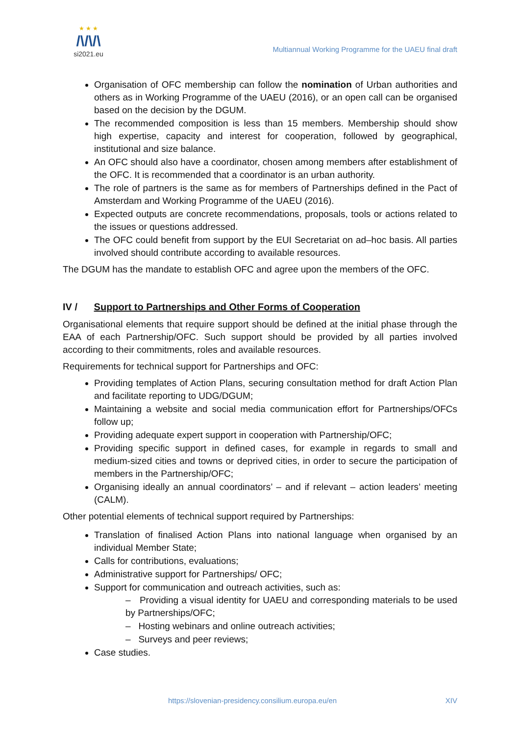★ ★ ★
/\/\/\
si2021.eu
Multiannual Working Programme for the UAEU final draft
Organisation of OFC membership can follow the nomination of Urban authorities and others as in Working Programme of the UAEU (2016), or an open call can be organised based on the decision by the DGUM.
The recommended composition is less than 15 members. Membership should show high expertise, capacity and interest for cooperation, followed by geographical, institutional and size balance.
An OFC should also have a coordinator, chosen among members after establishment of the OFC. It is recommended that a coordinator is an urban authority.
The role of partners is the same as for members of Partnerships defined in the Pact of Amsterdam and Working Programme of the UAEU (2016).
Expected outputs are concrete recommendations, proposals, tools or actions related to the issues or questions addressed.
The OFC could benefit from support by the EUI Secretariat on ad–hoc basis. All parties involved should contribute according to available resources.
The DGUM has the mandate to establish OFC and agree upon the members of the OFC.
IV / Support to Partnerships and Other Forms of Cooperation
Organisational elements that require support should be defined at the initial phase through the EAA of each Partnership/OFC. Such support should be provided by all parties involved according to their commitments, roles and available resources.
Requirements for technical support for Partnerships and OFC:
Providing templates of Action Plans, securing consultation method for draft Action Plan and facilitate reporting to UDG/DGUM;
Maintaining a website and social media communication effort for Partnerships/OFCs follow up;
Providing adequate expert support in cooperation with Partnership/OFC;
Providing specific support in defined cases, for example in regards to small and medium-sized cities and towns or deprived cities, in order to secure the participation of members in the Partnership/OFC;
Organising ideally an annual coordinators’ – and if relevant – action leaders’ meeting (CALM).
Other potential elements of technical support required by Partnerships:
Translation of finalised Action Plans into national language when organised by an individual Member State;
Calls for contributions, evaluations;
Administrative support for Partnerships/ OFC;
Support for communication and outreach activities, such as:
– Providing a visual identity for UAEU and corresponding materials to be used by Partnerships/OFC;
– Hosting webinars and online outreach activities;
– Surveys and peer reviews;
Case studies.
https://slovenian-presidency.consilium.europa.eu/en XIV